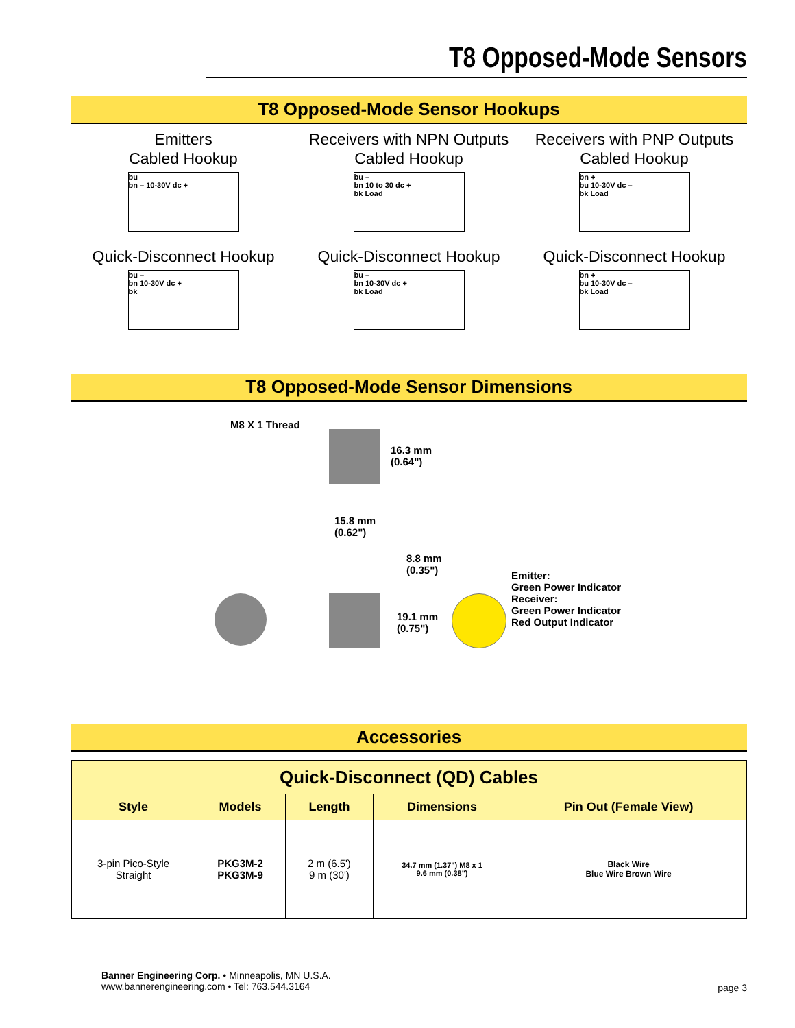T8 Opposed-Mode Sensors
T8 Opposed-Mode Sensor Hookups
Emitters
Cabled Hookup
bu
bn – 10-30V dc +
Receivers with NPN Outputs
Cabled Hookup
bu –
bn 10 to 30 dc +
bk Load
Receivers with PNP Outputs
Cabled Hookup
bn +
bu 10-30V dc –
bk Load
Quick-Disconnect Hookup
bu –
bn 10-30V dc +
bk
Quick-Disconnect Hookup
bu –
bn 10-30V dc +
bk Load
Quick-Disconnect Hookup
bn +
bu 10-30V dc –
bk Load
T8 Opposed-Mode Sensor Dimensions
M8 X 1 Thread
16.3 mm
(0.64")
15.8 mm
(0.62")
8.8 mm
(0.35")
19.1 mm
(0.75")
Emitter:
Green Power Indicator
Receiver:
Green Power Indicator
Red Output Indicator
Accessories
| Quick-Disconnect (QD) Cables | | | | |
| --- | --- | --- | --- | --- |
| Style | Models | Length | Dimensions | Pin Out (Female View) |
| 3-pin Pico-Style Straight | PKG3M-2 PKG3M-9 | 2 m (6.5') 9 m (30') | 34.7 mm (1.37") M8 x 1 9.6 mm (0.38") | Black Wire Blue Wire Brown Wire |
Banner Engineering Corp. • Minneapolis, MN U.S.A.
www.bannerengineering.com • Tel: 763.544.3164
page 3